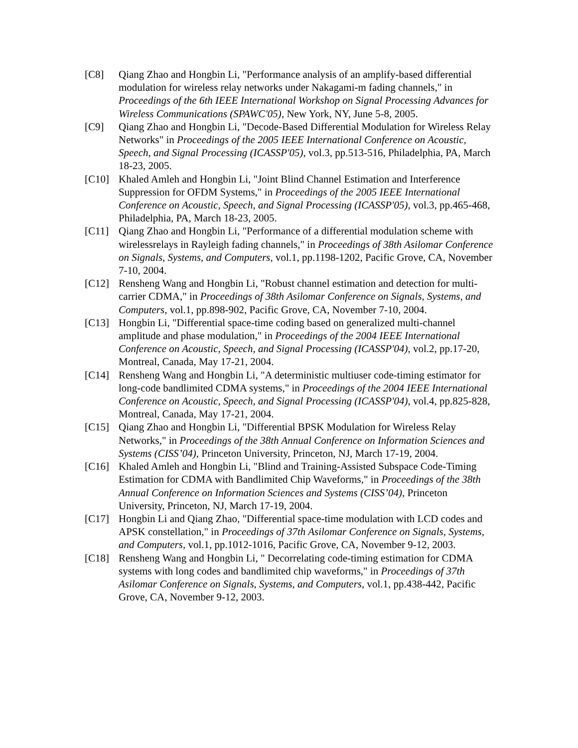[C8] Qiang Zhao and Hongbin Li, "Performance analysis of an amplify-based differential modulation for wireless relay networks under Nakagami-m fading channels," in Proceedings of the 6th IEEE International Workshop on Signal Processing Advances for Wireless Communications (SPAWC'05), New York, NY, June 5-8, 2005.
[C9] Qiang Zhao and Hongbin Li, "Decode-Based Differential Modulation for Wireless Relay Networks" in Proceedings of the 2005 IEEE International Conference on Acoustic, Speech, and Signal Processing (ICASSP'05), vol.3, pp.513-516, Philadelphia, PA, March 18-23, 2005.
[C10] Khaled Amleh and Hongbin Li, "Joint Blind Channel Estimation and Interference Suppression for OFDM Systems," in Proceedings of the 2005 IEEE International Conference on Acoustic, Speech, and Signal Processing (ICASSP'05), vol.3, pp.465-468, Philadelphia, PA, March 18-23, 2005.
[C11] Qiang Zhao and Hongbin Li, "Performance of a differential modulation scheme with wirelessrelays in Rayleigh fading channels," in Proceedings of 38th Asilomar Conference on Signals, Systems, and Computers, vol.1, pp.1198-1202, Pacific Grove, CA, November 7-10, 2004.
[C12] Rensheng Wang and Hongbin Li, "Robust channel estimation and detection for multi-carrier CDMA," in Proceedings of 38th Asilomar Conference on Signals, Systems, and Computers, vol.1, pp.898-902, Pacific Grove, CA, November 7-10, 2004.
[C13] Hongbin Li, "Differential space-time coding based on generalized multi-channel amplitude and phase modulation," in Proceedings of the 2004 IEEE International Conference on Acoustic, Speech, and Signal Processing (ICASSP'04), vol.2, pp.17-20, Montreal, Canada, May 17-21, 2004.
[C14] Rensheng Wang and Hongbin Li, "A deterministic multiuser code-timing estimator for long-code bandlimited CDMA systems," in Proceedings of the 2004 IEEE International Conference on Acoustic, Speech, and Signal Processing (ICASSP'04), vol.4, pp.825-828, Montreal, Canada, May 17-21, 2004.
[C15] Qiang Zhao and Hongbin Li, "Differential BPSK Modulation for Wireless Relay Networks," in Proceedings of the 38th Annual Conference on Information Sciences and Systems (CISS’04), Princeton University, Princeton, NJ, March 17-19, 2004.
[C16] Khaled Amleh and Hongbin Li, "Blind and Training-Assisted Subspace Code-Timing Estimation for CDMA with Bandlimited Chip Waveforms," in Proceedings of the 38th Annual Conference on Information Sciences and Systems (CISS’04), Princeton University, Princeton, NJ, March 17-19, 2004.
[C17] Hongbin Li and Qiang Zhao, "Differential space-time modulation with LCD codes and APSK constellation," in Proceedings of 37th Asilomar Conference on Signals, Systems, and Computers, vol.1, pp.1012-1016, Pacific Grove, CA, November 9-12, 2003.
[C18] Rensheng Wang and Hongbin Li, " Decorrelating code-timing estimation for CDMA systems with long codes and bandlimited chip waveforms," in Proceedings of 37th Asilomar Conference on Signals, Systems, and Computers, vol.1, pp.438-442, Pacific Grove, CA, November 9-12, 2003.